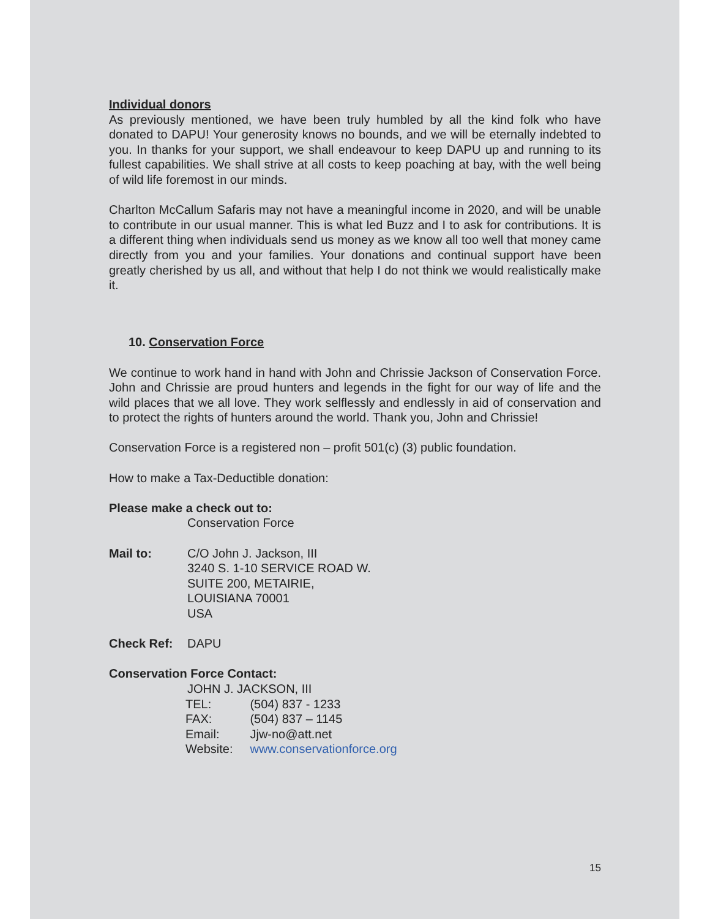Individual donors
As previously mentioned, we have been truly humbled by all the kind folk who have donated to DAPU! Your generosity knows no bounds, and we will be eternally indebted to you. In thanks for your support, we shall endeavour to keep DAPU up and running to its fullest capabilities. We shall strive at all costs to keep poaching at bay, with the well being of wild life foremost in our minds.
Charlton McCallum Safaris may not have a meaningful income in 2020, and will be unable to contribute in our usual manner. This is what led Buzz and I to ask for contributions. It is a different thing when individuals send us money as we know all too well that money came directly from you and your families. Your donations and continual support have been greatly cherished by us all, and without that help I do not think we would realistically make it.
10. Conservation Force
We continue to work hand in hand with John and Chrissie Jackson of Conservation Force. John and Chrissie are proud hunters and legends in the fight for our way of life and the wild places that we all love. They work selflessly and endlessly in aid of conservation and to protect the rights of hunters around the world. Thank you, John and Chrissie!
Conservation Force is a registered non – profit 501(c) (3) public foundation.
How to make a Tax-Deductible donation:
Please make a check out to:
Conservation Force
Mail to: C/O John J. Jackson, III
3240 S. 1-10 SERVICE ROAD W.
SUITE 200, METAIRIE,
LOUISIANA 70001
USA
Check Ref: DAPU
Conservation Force Contact:
JOHN J. JACKSON, III
| TEL: | (504) 837 - 1233 |
| FAX: | (504) 837 – 1145 |
| Email: | Jjw-no@att.net |
| Website: | www.conservationforce.org |
15